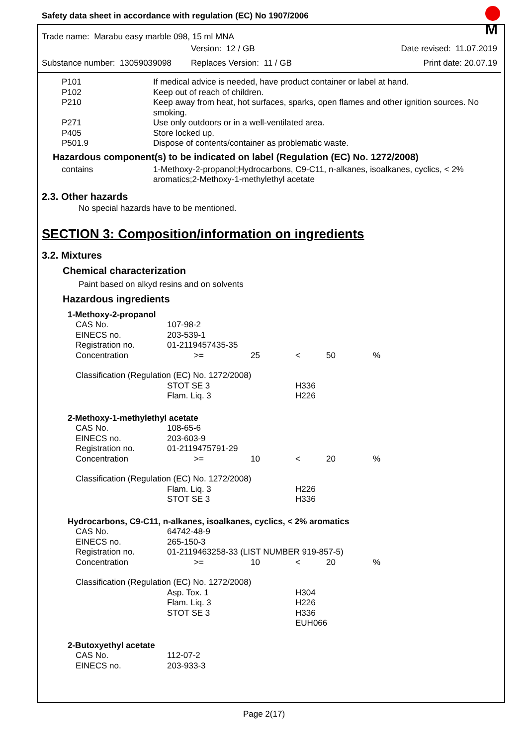M
Safety data sheet in accordance with regulation (EC) No 1907/2006
Trade name: Marabu easy marble 098, 15 ml MNA
| | Version: 12 / GB | Date revised: 11.07.2019 |
| Substance number: 13059039098 | Replaces Version: 11 / GB | Print date: 20.07.19 |
| P101 | If medical advice is needed, have product container or label at hand. |
| P102 | Keep out of reach of children. |
| P210 | Keep away from heat, hot surfaces, sparks, open flames and other ignition sources. No smoking. |
| P271 | Use only outdoors or in a well-ventilated area. |
| P405 | Store locked up. |
| P501.9 | Dispose of contents/container as problematic waste. |
Hazardous component(s) to be indicated on label (Regulation (EC) No. 1272/2008)
| contains | 1-Methoxy-2-propanol;Hydrocarbons, C9-C11, n-alkanes, isoalkanes, cyclics, < 2% aromatics;2-Methoxy-1-methylethyl acetate |
2.3. Other hazards
No special hazards have to be mentioned.
SECTION 3: Composition/information on ingredients
3.2. Mixtures
Chemical characterization
Paint based on alkyd resins and on solvents
Hazardous ingredients
| 1-Methoxy-2-propanol | | | | | |
| CAS No. | 107-98-2 | | | | |
| EINECS no. | 203-539-1 | | | | |
| Registration no. | 01-2119457435-35 | | | | |
| Concentration | >= | 25 | < | 50 | % |
| Classification (Regulation (EC) No. 1272/2008) | | | | | |
| | STOT SE 3 Flam. Liq. 3 | | H336 H226 | | |
| 2-Methoxy-1-methylethyl acetate | | | | | |
| CAS No. | 108-65-6 | | | | |
| EINECS no. | 203-603-9 | | | | |
| Registration no. | 01-2119475791-29 | | | | |
| Concentration | >= | 10 | < | 20 | % |
| Classification (Regulation (EC) No. 1272/2008) | | | | | |
| | Flam. Liq. 3 STOT SE 3 | | H226 H336 | | |
| Hydrocarbons, C9-C11, n-alkanes, isoalkanes, cyclics, < 2% aromatics | | | | | |
| CAS No. | 64742-48-9 | | | | |
| EINECS no. | 265-150-3 | | | | |
| Registration no. | 01-2119463258-33 (LIST NUMBER 919-857-5) | | | | |
| Concentration | >= | 10 | < | 20 | % |
| Classification (Regulation (EC) No. 1272/2008) | | | | | |
| | Asp. Tox. 1 Flam. Liq. 3 STOT SE 3 | | H304 H226 H336 EUH066 | | |
| 2-Butoxyethyl acetate | | | | | |
| CAS No. | 112-07-2 | | | | |
| EINECS no. | 203-933-3 | | | | |
Page 2(17)